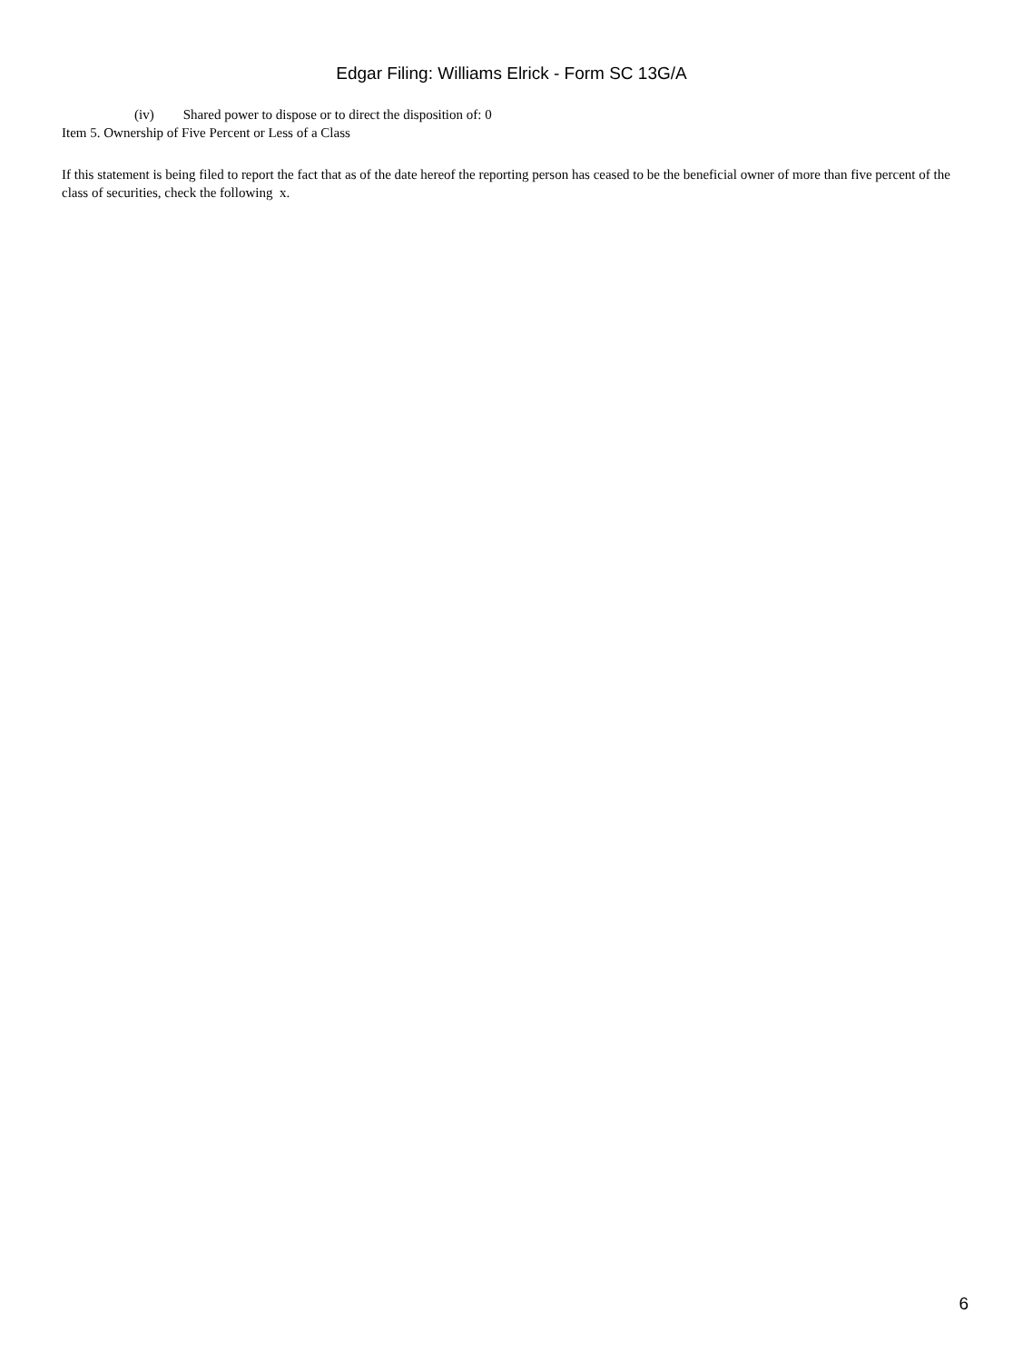Edgar Filing: Williams Elrick - Form SC 13G/A
(iv) Shared power to dispose or to direct the disposition of: 0
Item 5. Ownership of Five Percent or Less of a Class
If this statement is being filed to report the fact that as of the date hereof the reporting person has ceased to be the beneficial owner of more than five percent of the class of securities, check the following x.
6